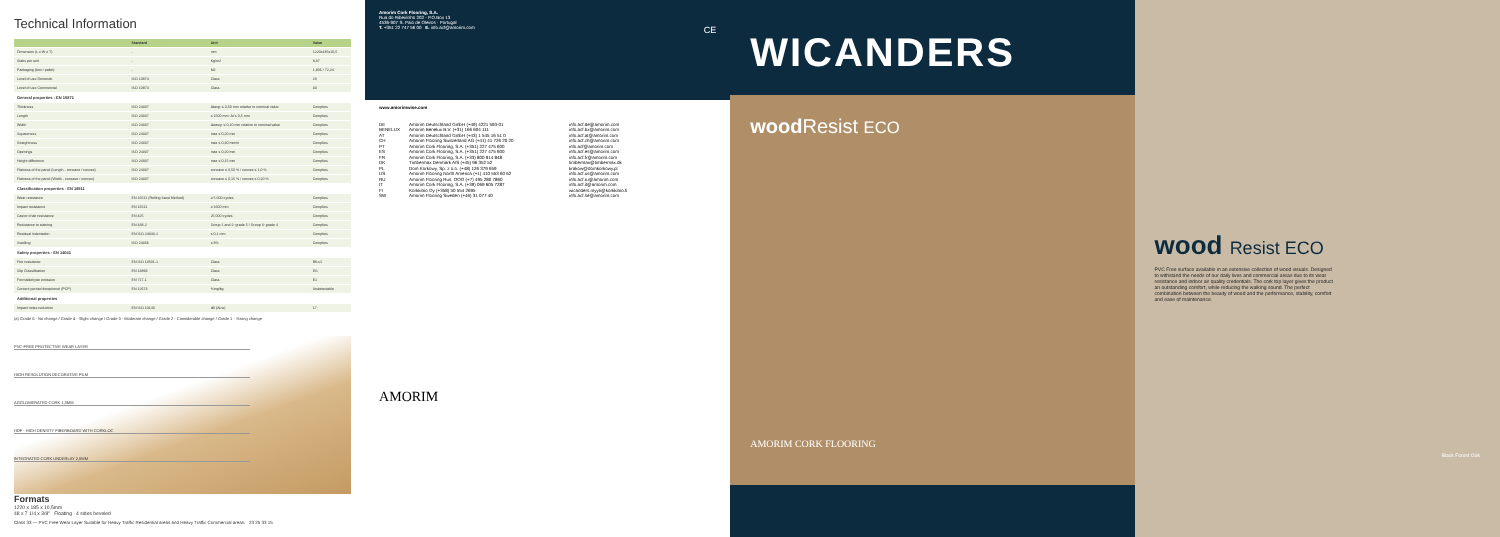Technical Information
| | Standard | Unit | Value |
| --- | --- | --- | --- |
| Dimension (L x W x T) | - | mm | 1220x185x10,5 |
| Slabs per unit | - | Kg/m2 | 8,37 |
| Packaging (box / pallet) | - | M2 | 1,806 / 72,24 |
| Level of use Domestic | ISO 10874 | Class | 23 |
| Level of use Commercial | ISO 10874 | Class | 33 |
| General properties - EN 10871 | | | |
| Thickness | ISO 24337 | Δtavg: ≤ 0,50 mm relative to nominal value | Complies |
| Length | ISO 24337 | ≤ 1500 mm: Δl ≤ 0,5 mm | Complies |
| Width | ISO 24337 | Δwavg: ≤ 0,10 mm relative to nominal value | Complies |
| Squareness | ISO 24337 | max ≤ 0,20 mm | Complies |
| Straightness | ISO 24337 | max ≤ 0,30 mm/m | Complies |
| Openings | ISO 24337 | max ≤ 0,20 mm | Complies |
| Height difference | ISO 24337 | max ≤ 0,15 mm | Complies |
| Flatness of the panel (Length - concave / convex) | ISO 24337 | concave ≤ 0,50 % / convex ≤ 1,0 % | Complies |
| Flatness of the panel (Width - concave / convex) | ISO 24337 | concave ≤ 0,15 % / convex ≤ 0,20 % | Complies |
| Classification properties - EN 16511 | | | |
| Wear resistance | EN 16511 (Rolling Sand Method) | ≥ 5 000 cycles | Complies |
| Impact resistance | EN 16511 | ≥ 1600 mm | Complies |
| Castor chair resistance | EN 425 | 25 000 cycles | Complies |
| Resistance to staining | EN 438-2 | Group 1 and 2: grade 5 / Group 3: grade 4 | Complies |
| Residual indentation | EN ISO 24343-1 | ≤ 0,1 mm | Complies |
| Swelling | ISO 24336 | ≤ 8% | Complies |
| Safety properties - EN 14041 | | | |
| Fire resistance | EN ISO 13501-1 | Class | Bfl-s1 |
| Slip Classification | EN 13893 | Class | DS |
| Formaldehyde emission | EN 717-1 | Class | E1 |
| Content pentachlorophenol (PCP) | EN 12673 | %mg/kg | Undetectable |
| Additional properties | | | |
| Impact noise reduction | EN ISO 10140 | dB (ΔLw) | 17 |
(a) Grade 5 - No change / Grade 4 - Slight change / Grade 3 - Moderate change / Grade 2 - Considerable change / Grade 1 - Strong change
PVC-FREE PROTECTIVE WEAR LAYER
HIGH RESOLUTION DECORATIVE FILM
AGGLOMERATED CORK 1,3MM
HDF - HIGH DENSITY FIBERBOARD WITH CORKLOC
INTEGRATED CORK UNDERLAY 2,0MM
Formats
1220 x 185 x 10,5mm
48 x 7 1/4 x 3/8" Floating 4 sides beveled
Class 33 — PVC Free Wear Layer Suitable for Heavy Traffic Residential areas and Heavy Traffic Commercial areas. 23 25 33 15
Amorim Cork Flooring, S.A.
Rua do Ribeirinho 202 · P.O.Box 13
4536-907 S. Paio de Oleiros · Portugal
T. +351 22 747 56 00 E. info.acf@amorim.com CE
www.amorimwise.com
DE Amorim Deutschland GmbH (+49) 4221 593-01 info.acf.de@amorim.com BENELUX Amorim Benelux B.V. (+31) 166 604 111 info.acf.bx@amorim.com AT Amorim Deutschland GmbH (+43) 1 545 16 51 0 info.acf.at@amorim.com CH Amorim Flooring Switzerland AG (+41) 41 726 20 20 info.acf.ch@amorim.com PT Amorim Cork Flooring, S.A. (+351) 227 475 600 info.acf@amorim.com ES Amorim Cork Flooring, S.A. (+351) 227 475 600 info.acf.es@amorim.com FR Amorim Cork Flooring, S.A. (+33) 800 914 848 info.acf.fr@amorim.com DK Timbermax Denmark A/S (+45) 96 352 52 timbermax@timbermax.dk PL Dom Korkowy, Sp. z o.o. (+48) 126 379 659 krakow@domkorkowy.pl US Amorim Flooring North America (+1) 410 553 60 62 info.acf.us@amorim.com RU Amorim Flooring Rus, OOO (+7) 495 280 7860 info.acf.ru@amorim.com IT Amorim Cork Flooring, S.A. (+39) 069 605 7287 info.acf.it@amorim.com FI Korkkitrio Oy (+358) 50 554 2695 wicanders.myyti@korkkitrio.fi SW Amorim Flooring Sweden (+46) 31 077 40 info.acf.se@amorim.com
AMORIM
WICANDERS
wood Resist ECO
AMORIM CORK FLOORING
wood Resist ECO
PVC Free surface available in an extensive collection of wood visuals. Designed to withstand the needs of our daily lives and commercial areas due to its wear resistance and indoor air quality credentials. The cork top layer gives the product an outstanding comfort, while reducing the walking sound. The perfect combination between the beauty of wood and the performance, stability, comfort and ease of maintenance.
Black Forest Oak